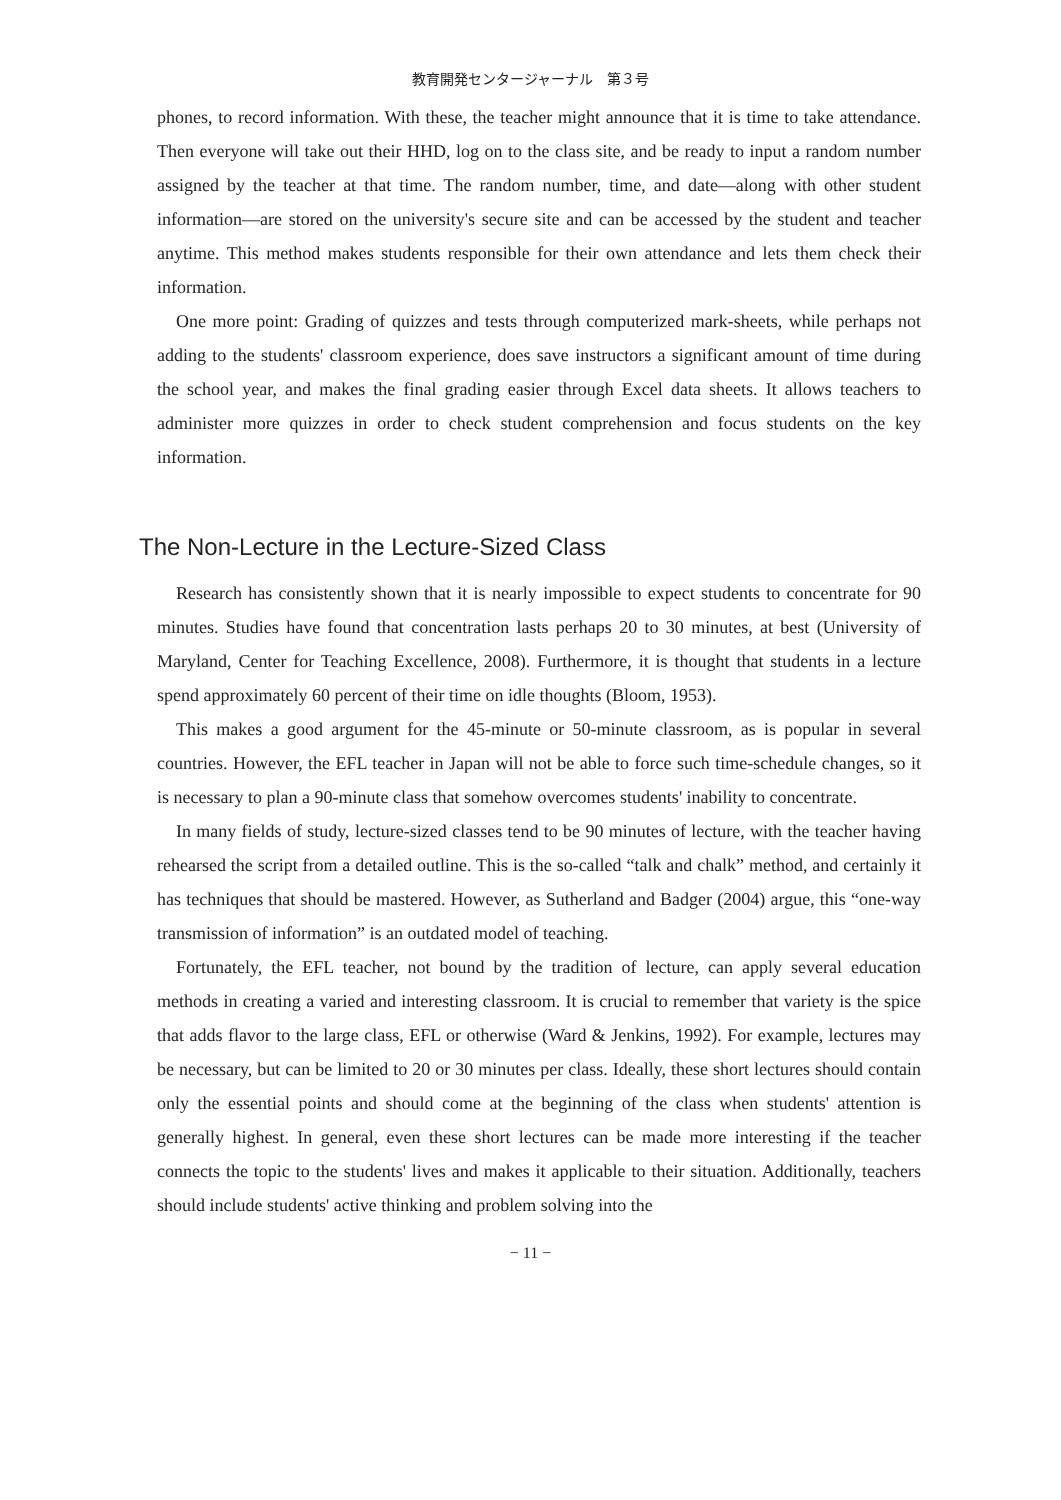教育開発センタージャーナル　第３号
phones, to record information. With these, the teacher might announce that it is time to take attendance. Then everyone will take out their HHD, log on to the class site, and be ready to input a random number assigned by the teacher at that time. The random number, time, and date—along with other student information—are stored on the university's secure site and can be accessed by the student and teacher anytime. This method makes students responsible for their own attendance and lets them check their information.
One more point: Grading of quizzes and tests through computerized mark-sheets, while perhaps not adding to the students' classroom experience, does save instructors a significant amount of time during the school year, and makes the final grading easier through Excel data sheets. It allows teachers to administer more quizzes in order to check student comprehension and focus students on the key information.
The Non-Lecture in the Lecture-Sized Class
Research has consistently shown that it is nearly impossible to expect students to concentrate for 90 minutes. Studies have found that concentration lasts perhaps 20 to 30 minutes, at best (University of Maryland, Center for Teaching Excellence, 2008). Furthermore, it is thought that students in a lecture spend approximately 60 percent of their time on idle thoughts (Bloom, 1953).
This makes a good argument for the 45-minute or 50-minute classroom, as is popular in several countries. However, the EFL teacher in Japan will not be able to force such time-schedule changes, so it is necessary to plan a 90-minute class that somehow overcomes students' inability to concentrate.
In many fields of study, lecture-sized classes tend to be 90 minutes of lecture, with the teacher having rehearsed the script from a detailed outline. This is the so-called “talk and chalk” method, and certainly it has techniques that should be mastered. However, as Sutherland and Badger (2004) argue, this “one-way transmission of information” is an outdated model of teaching.
Fortunately, the EFL teacher, not bound by the tradition of lecture, can apply several education methods in creating a varied and interesting classroom. It is crucial to remember that variety is the spice that adds flavor to the large class, EFL or otherwise (Ward & Jenkins, 1992). For example, lectures may be necessary, but can be limited to 20 or 30 minutes per class. Ideally, these short lectures should contain only the essential points and should come at the beginning of the class when students' attention is generally highest. In general, even these short lectures can be made more interesting if the teacher connects the topic to the students' lives and makes it applicable to their situation. Additionally, teachers should include students' active thinking and problem solving into the
− 11 −